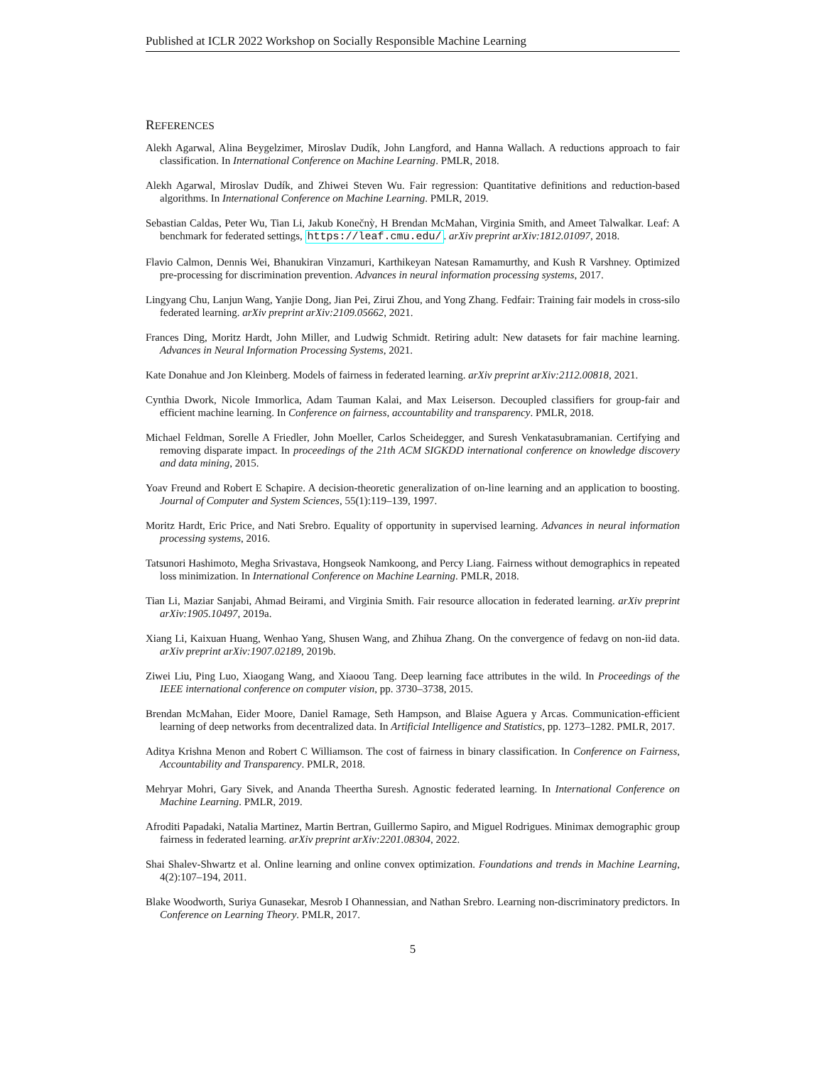Published at ICLR 2022 Workshop on Socially Responsible Machine Learning
REFERENCES
Alekh Agarwal, Alina Beygelzimer, Miroslav Dudík, John Langford, and Hanna Wallach. A reductions approach to fair classification. In International Conference on Machine Learning. PMLR, 2018.
Alekh Agarwal, Miroslav Dudík, and Zhiwei Steven Wu. Fair regression: Quantitative definitions and reduction-based algorithms. In International Conference on Machine Learning. PMLR, 2019.
Sebastian Caldas, Peter Wu, Tian Li, Jakub Konečnỳ, H Brendan McMahan, Virginia Smith, and Ameet Talwalkar. Leaf: A benchmark for federated settings, https://leaf.cmu.edu/. arXiv preprint arXiv:1812.01097, 2018.
Flavio Calmon, Dennis Wei, Bhanukiran Vinzamuri, Karthikeyan Natesan Ramamurthy, and Kush R Varshney. Optimized pre-processing for discrimination prevention. Advances in neural information processing systems, 2017.
Lingyang Chu, Lanjun Wang, Yanjie Dong, Jian Pei, Zirui Zhou, and Yong Zhang. Fedfair: Training fair models in cross-silo federated learning. arXiv preprint arXiv:2109.05662, 2021.
Frances Ding, Moritz Hardt, John Miller, and Ludwig Schmidt. Retiring adult: New datasets for fair machine learning. Advances in Neural Information Processing Systems, 2021.
Kate Donahue and Jon Kleinberg. Models of fairness in federated learning. arXiv preprint arXiv:2112.00818, 2021.
Cynthia Dwork, Nicole Immorlica, Adam Tauman Kalai, and Max Leiserson. Decoupled classifiers for group-fair and efficient machine learning. In Conference on fairness, accountability and transparency. PMLR, 2018.
Michael Feldman, Sorelle A Friedler, John Moeller, Carlos Scheidegger, and Suresh Venkatasubramanian. Certifying and removing disparate impact. In proceedings of the 21th ACM SIGKDD international conference on knowledge discovery and data mining, 2015.
Yoav Freund and Robert E Schapire. A decision-theoretic generalization of on-line learning and an application to boosting. Journal of Computer and System Sciences, 55(1):119–139, 1997.
Moritz Hardt, Eric Price, and Nati Srebro. Equality of opportunity in supervised learning. Advances in neural information processing systems, 2016.
Tatsunori Hashimoto, Megha Srivastava, Hongseok Namkoong, and Percy Liang. Fairness without demographics in repeated loss minimization. In International Conference on Machine Learning. PMLR, 2018.
Tian Li, Maziar Sanjabi, Ahmad Beirami, and Virginia Smith. Fair resource allocation in federated learning. arXiv preprint arXiv:1905.10497, 2019a.
Xiang Li, Kaixuan Huang, Wenhao Yang, Shusen Wang, and Zhihua Zhang. On the convergence of fedavg on non-iid data. arXiv preprint arXiv:1907.02189, 2019b.
Ziwei Liu, Ping Luo, Xiaogang Wang, and Xiaoou Tang. Deep learning face attributes in the wild. In Proceedings of the IEEE international conference on computer vision, pp. 3730–3738, 2015.
Brendan McMahan, Eider Moore, Daniel Ramage, Seth Hampson, and Blaise Aguera y Arcas. Communication-efficient learning of deep networks from decentralized data. In Artificial Intelligence and Statistics, pp. 1273–1282. PMLR, 2017.
Aditya Krishna Menon and Robert C Williamson. The cost of fairness in binary classification. In Conference on Fairness, Accountability and Transparency. PMLR, 2018.
Mehryar Mohri, Gary Sivek, and Ananda Theertha Suresh. Agnostic federated learning. In International Conference on Machine Learning. PMLR, 2019.
Afroditi Papadaki, Natalia Martinez, Martin Bertran, Guillermo Sapiro, and Miguel Rodrigues. Minimax demographic group fairness in federated learning. arXiv preprint arXiv:2201.08304, 2022.
Shai Shalev-Shwartz et al. Online learning and online convex optimization. Foundations and trends in Machine Learning, 4(2):107–194, 2011.
Blake Woodworth, Suriya Gunasekar, Mesrob I Ohannessian, and Nathan Srebro. Learning non-discriminatory predictors. In Conference on Learning Theory. PMLR, 2017.
5